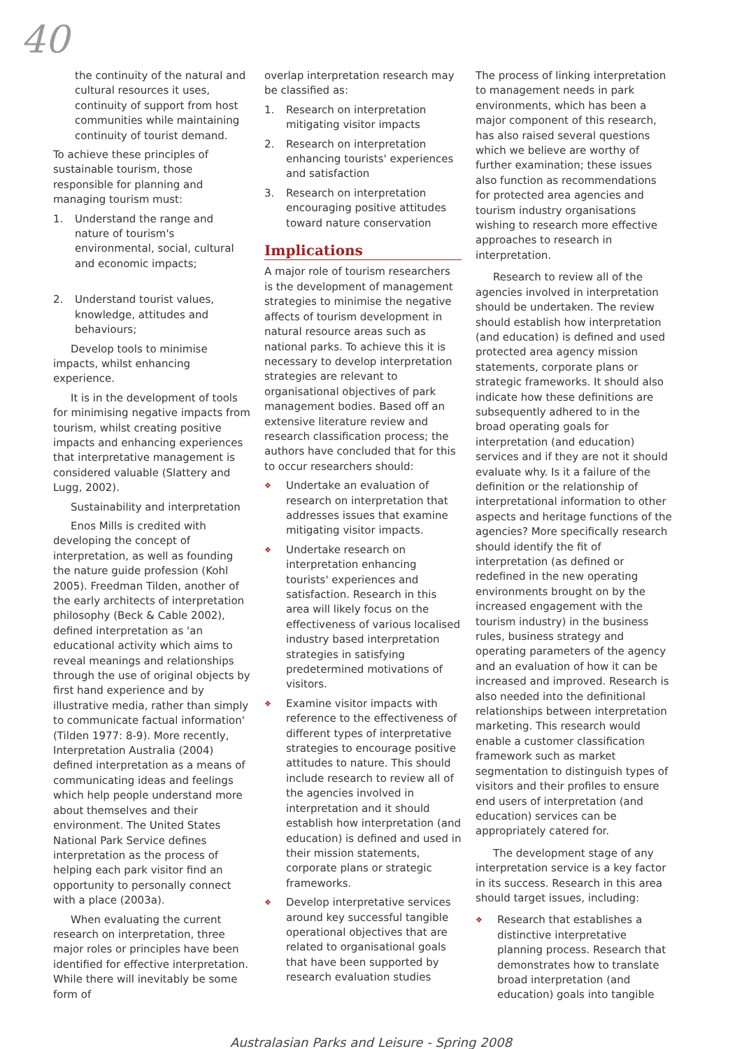40
the continuity of the natural and cultural resources it uses, continuity of support from host communities while maintaining continuity of tourist demand.
To achieve these principles of sustainable tourism, those responsible for planning and managing tourism must:
1. Understand the range and nature of tourism's environmental, social, cultural and economic impacts;
2. Understand tourist values, knowledge, attitudes and behaviours;
Develop tools to minimise impacts, whilst enhancing experience.
It is in the development of tools for minimising negative impacts from tourism, whilst creating positive impacts and enhancing experiences that interpretative management is considered valuable (Slattery and Lugg, 2002).
Sustainability and interpretation
Enos Mills is credited with developing the concept of interpretation, as well as founding the nature guide profession (Kohl 2005). Freedman Tilden, another of the early architects of interpretation philosophy (Beck & Cable 2002), defined interpretation as 'an educational activity which aims to reveal meanings and relationships through the use of original objects by first hand experience and by illustrative media, rather than simply to communicate factual information' (Tilden 1977: 8-9). More recently, Interpretation Australia (2004) defined interpretation as a means of communicating ideas and feelings which help people understand more about themselves and their environment. The United States National Park Service defines interpretation as the process of helping each park visitor find an opportunity to personally connect with a place (2003a).
When evaluating the current research on interpretation, three major roles or principles have been identified for effective interpretation. While there will inevitably be some form of
overlap interpretation research may be classified as:
1. Research on interpretation mitigating visitor impacts
2. Research on interpretation enhancing tourists' experiences and satisfaction
3. Research on interpretation encouraging positive attitudes toward nature conservation
Implications
A major role of tourism researchers is the development of management strategies to minimise the negative affects of tourism development in natural resource areas such as national parks. To achieve this it is necessary to develop interpretation strategies are relevant to organisational objectives of park management bodies. Based off an extensive literature review and research classification process; the authors have concluded that for this to occur researchers should:
❖ Undertake an evaluation of research on interpretation that addresses issues that examine mitigating visitor impacts.
❖ Undertake research on interpretation enhancing tourists' experiences and satisfaction. Research in this area will likely focus on the effectiveness of various localised industry based interpretation strategies in satisfying predetermined motivations of visitors.
❖ Examine visitor impacts with reference to the effectiveness of different types of interpretative strategies to encourage positive attitudes to nature. This should include research to review all of the agencies involved in interpretation and it should establish how interpretation (and education) is defined and used in their mission statements, corporate plans or strategic frameworks.
❖ Develop interpretative services around key successful tangible operational objectives that are related to organisational goals that have been supported by research evaluation studies
The process of linking interpretation to management needs in park environments, which has been a major component of this research, has also raised several questions which we believe are worthy of further examination; these issues also function as recommendations for protected area agencies and tourism industry organisations wishing to research more effective approaches to research in interpretation.
Research to review all of the agencies involved in interpretation should be undertaken. The review should establish how interpretation (and education) is defined and used protected area agency mission statements, corporate plans or strategic frameworks. It should also indicate how these definitions are subsequently adhered to in the broad operating goals for interpretation (and education) services and if they are not it should evaluate why. Is it a failure of the definition or the relationship of interpretational information to other aspects and heritage functions of the agencies? More specifically research should identify the fit of interpretation (as defined or redefined in the new operating environments brought on by the increased engagement with the tourism industry) in the business rules, business strategy and operating parameters of the agency and an evaluation of how it can be increased and improved. Research is also needed into the definitional relationships between interpretation marketing. This research would enable a customer classification framework such as market segmentation to distinguish types of visitors and their profiles to ensure end users of interpretation (and education) services can be appropriately catered for.
The development stage of any interpretation service is a key factor in its success. Research in this area should target issues, including:
❖ Research that establishes a distinctive interpretative planning process. Research that demonstrates how to translate broad interpretation (and education) goals into tangible
Australasian Parks and Leisure - Spring 2008